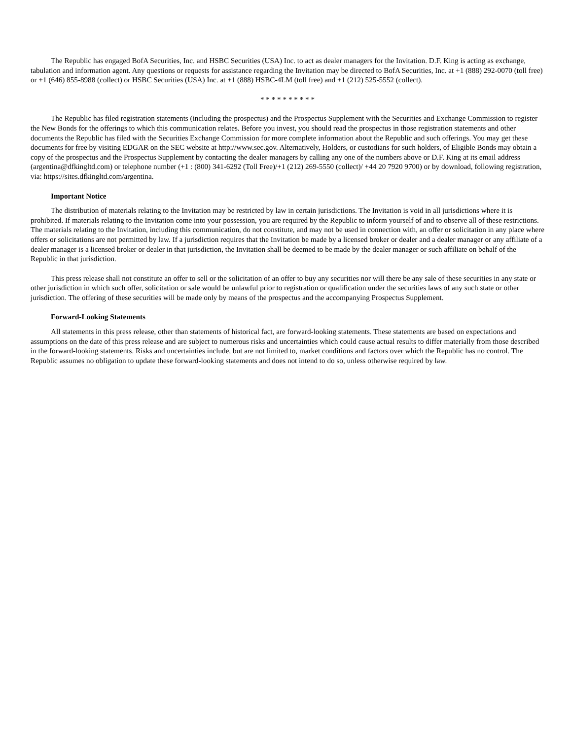The Republic has engaged BofA Securities, Inc. and HSBC Securities (USA) Inc. to act as dealer managers for the Invitation. D.F. King is acting as exchange, tabulation and information agent. Any questions or requests for assistance regarding the Invitation may be directed to BofA Securities, Inc. at +1 (888) 292-0070 (toll free) or +1 (646) 855-8988 (collect) or HSBC Securities (USA) Inc. at +1 (888) HSBC-4LM (toll free) and +1 (212) 525-5552 (collect).
* * * * * * * * * *
The Republic has filed registration statements (including the prospectus) and the Prospectus Supplement with the Securities and Exchange Commission to register the New Bonds for the offerings to which this communication relates. Before you invest, you should read the prospectus in those registration statements and other documents the Republic has filed with the Securities Exchange Commission for more complete information about the Republic and such offerings. You may get these documents for free by visiting EDGAR on the SEC website at http://www.sec.gov. Alternatively, Holders, or custodians for such holders, of Eligible Bonds may obtain a copy of the prospectus and the Prospectus Supplement by contacting the dealer managers by calling any one of the numbers above or D.F. King at its email address (argentina@dfkingltd.com) or telephone number (+1 : (800) 341-6292 (Toll Free)/+1 (212) 269-5550 (collect)/ +44 20 7920 9700) or by download, following registration, via: https://sites.dfkingltd.com/argentina.
Important Notice
The distribution of materials relating to the Invitation may be restricted by law in certain jurisdictions. The Invitation is void in all jurisdictions where it is prohibited. If materials relating to the Invitation come into your possession, you are required by the Republic to inform yourself of and to observe all of these restrictions. The materials relating to the Invitation, including this communication, do not constitute, and may not be used in connection with, an offer or solicitation in any place where offers or solicitations are not permitted by law. If a jurisdiction requires that the Invitation be made by a licensed broker or dealer and a dealer manager or any affiliate of a dealer manager is a licensed broker or dealer in that jurisdiction, the Invitation shall be deemed to be made by the dealer manager or such affiliate on behalf of the Republic in that jurisdiction.
This press release shall not constitute an offer to sell or the solicitation of an offer to buy any securities nor will there be any sale of these securities in any state or other jurisdiction in which such offer, solicitation or sale would be unlawful prior to registration or qualification under the securities laws of any such state or other jurisdiction. The offering of these securities will be made only by means of the prospectus and the accompanying Prospectus Supplement.
Forward-Looking Statements
All statements in this press release, other than statements of historical fact, are forward-looking statements. These statements are based on expectations and assumptions on the date of this press release and are subject to numerous risks and uncertainties which could cause actual results to differ materially from those described in the forward-looking statements. Risks and uncertainties include, but are not limited to, market conditions and factors over which the Republic has no control. The Republic assumes no obligation to update these forward-looking statements and does not intend to do so, unless otherwise required by law.